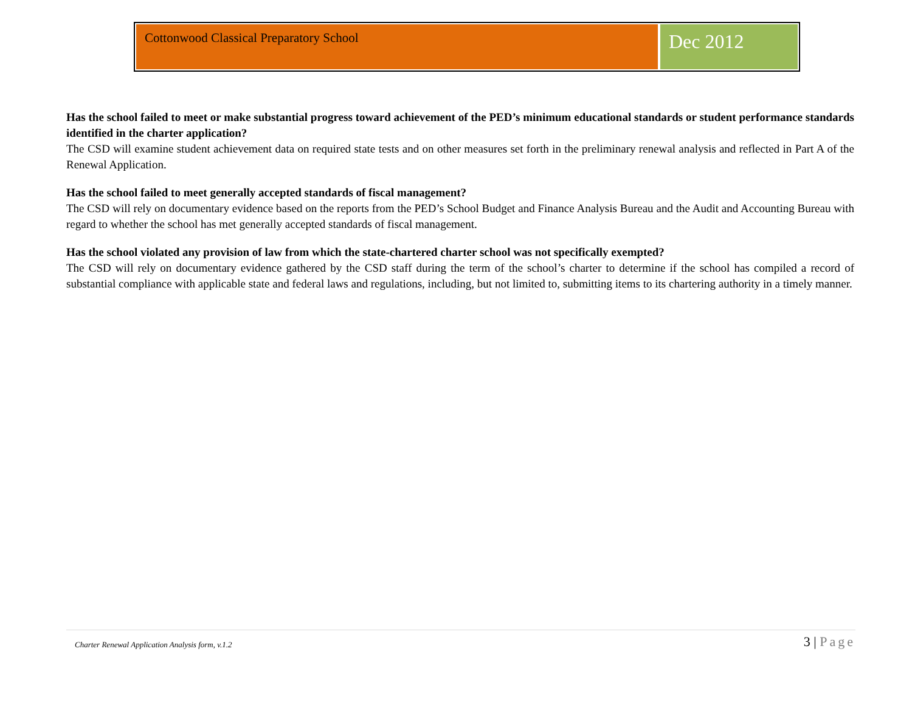Cottonwood Classical Preparatory School
Dec 2012
Has the school failed to meet or make substantial progress toward achievement of the PED’s minimum educational standards or student performance standards identified in the charter application?
The CSD will examine student achievement data on required state tests and on other measures set forth in the preliminary renewal analysis and reflected in Part A of the Renewal Application.
Has the school failed to meet generally accepted standards of fiscal management?
The CSD will rely on documentary evidence based on the reports from the PED’s School Budget and Finance Analysis Bureau and the Audit and Accounting Bureau with regard to whether the school has met generally accepted standards of fiscal management.
Has the school violated any provision of law from which the state-chartered charter school was not specifically exempted?
The CSD will rely on documentary evidence gathered by the CSD staff during the term of the school’s charter to determine if the school has compiled a record of substantial compliance with applicable state and federal laws and regulations, including, but not limited to, submitting items to its chartering authority in a timely manner.
Charter Renewal Application Analysis form, v.1.2
3 | Page